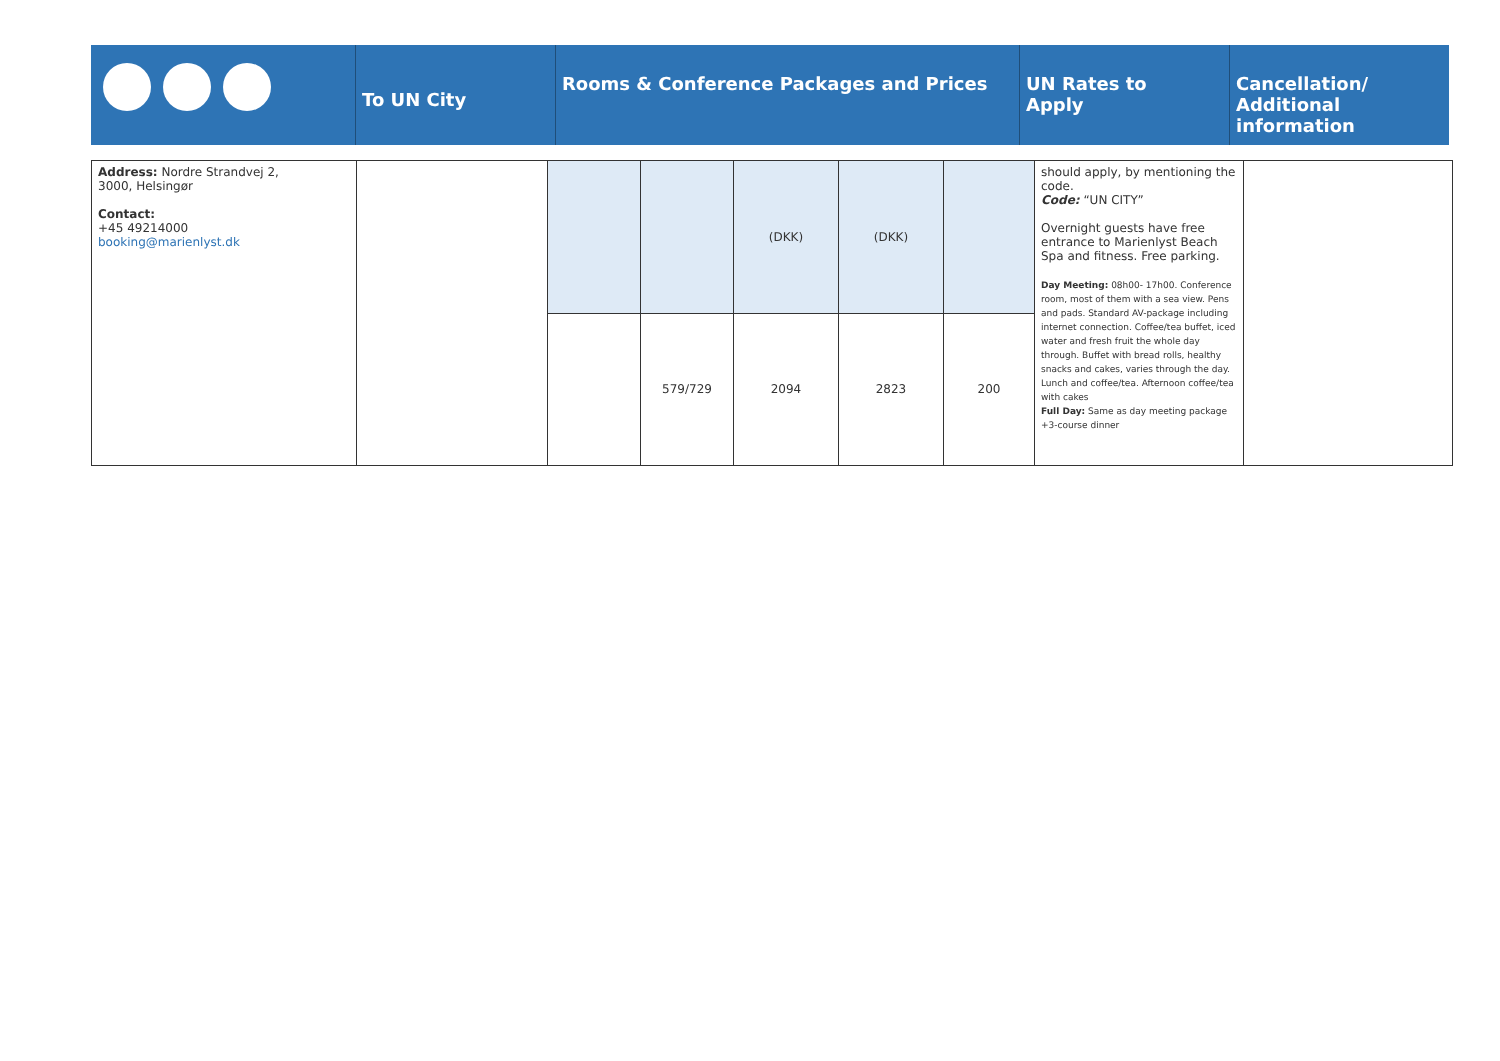To UN City
Rooms & Conference Packages and Prices UN Rates to
Apply
Cancellation/
Additional
information
| Address: Nordre Strandvej 2, 3000, Helsingør Contact: +45 49214000 booking@marienlyst.dk | | | | (DKK) | (DKK) | | should apply, by mentioning the code. Code: “UN CITY” Overnight guests have free entrance to Marienlyst Beach Spa and fitness. Free parking. Day Meeting: 08h00- 17h00. Conference room, most of them with a sea view. Pens and pads. Standard AV-package including internet connection. Coffee/tea buffet, iced water and fresh fruit the whole day through. Buffet with bread rolls, healthy snacks and cakes, varies through the day. Lunch and coffee/tea. Afternoon coffee/tea with cakes Full Day: Same as day meeting package +3-course dinner | |
| | | | 579/729 | 2094 | 2823 | 200 | | |